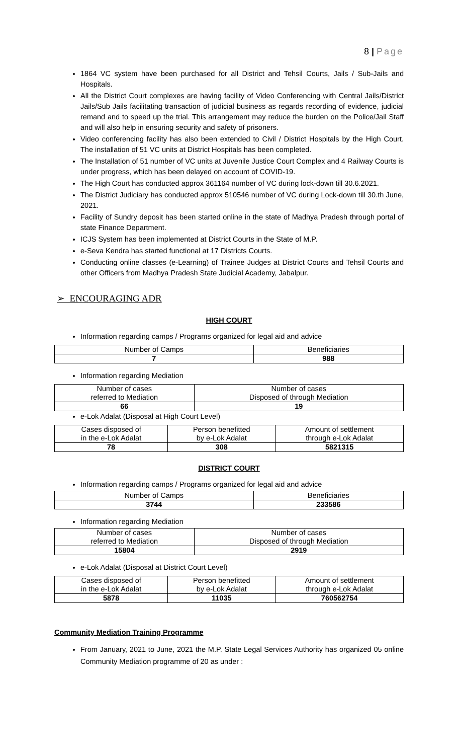8 | Page
1864 VC system have been purchased for all District and Tehsil Courts, Jails / Sub-Jails and Hospitals.
All the District Court complexes are having facility of Video Conferencing with Central Jails/District Jails/Sub Jails facilitating transaction of judicial business as regards recording of evidence, judicial remand and to speed up the trial. This arrangement may reduce the burden on the Police/Jail Staff and will also help in ensuring security and safety of prisoners.
Video conferencing facility has also been extended to Civil / District Hospitals by the High Court. The installation of 51 VC units at District Hospitals has been completed.
The Installation of 51 number of VC units at Juvenile Justice Court Complex and 4 Railway Courts is under progress, which has been delayed on account of COVID-19.
The High Court has conducted approx 361164 number of VC during lock-down till 30.6.2021.
The District Judiciary has conducted approx 510546 number of VC during Lock-down till 30.th June, 2021.
Facility of Sundry deposit has been started online in the state of Madhya Pradesh through portal of state Finance Department.
ICJS System has been implemented at District Courts in the State of M.P.
e-Seva Kendra has started functional at 17 Districts Courts.
Conducting online classes (e-Learning) of Trainee Judges at District Courts and Tehsil Courts and other Officers from Madhya Pradesh State Judicial Academy, Jabalpur.
➢ ENCOURAGING ADR
HIGH COURT
Information regarding camps / Programs organized for legal aid and advice
| Number of Camps | Beneficiaries |
| 7 | 988 |
Information regarding Mediation
| Number of cases referred to Mediation | Number of cases Disposed of through Mediation |
| 66 | 19 |
e-Lok Adalat (Disposal at High Court Level)
| Cases disposed of in the e-Lok Adalat | Person benefitted by e-Lok Adalat | Amount of settlement through e-Lok Adalat |
| 78 | 308 | 5821315 |
DISTRICT COURT
Information regarding camps / Programs organized for legal aid and advice
| Number of Camps | Beneficiaries |
| 3744 | 233586 |
Information regarding Mediation
| Number of cases referred to Mediation | Number of cases Disposed of through Mediation |
| 15804 | 2919 |
e-Lok Adalat (Disposal at District Court Level)
| Cases disposed of in the e-Lok Adalat | Person benefitted by e-Lok Adalat | Amount of settlement through e-Lok Adalat |
| 5878 | 11035 | 760562754 |
Community Mediation Training Programme
From January, 2021 to June, 2021 the M.P. State Legal Services Authority has organized 05 online Community Mediation programme of 20 as under :